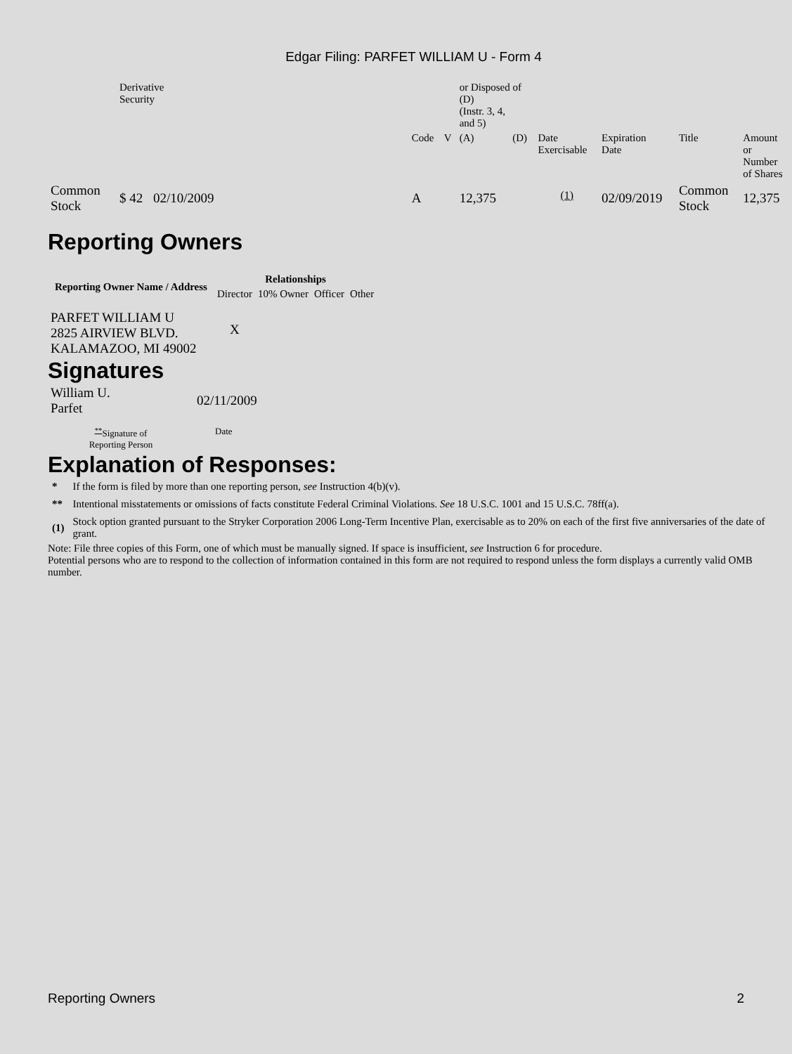Edgar Filing: PARFET WILLIAM U - Form 4
| | Derivative Security | | | | | or Disposed of (D) (Instr. 3, 4, and 5) | | | | | |
| | | | | Code | V | (A) | (D) | Date Exercisable | Expiration Date | Title | Amount or Number of Shares |
| Common Stock | $ 42 | 02/10/2009 | | A | | 12,375 | | <sup>(1)</sup> | 02/09/2019 | Common Stock | 12,375 |
Reporting Owners
| Reporting Owner Name / Address | Relationships | | | |
| --- | --- | --- | --- | --- |
| | Director | 10% Owner | Officer | Other |
| PARFET WILLIAM U 2825 AIRVIEW BLVD. KALAMAZOO, MI 49002 | X | | | |
Signatures
| William U. Parfet | 02/11/2009 |
| <sup>**</sup> Signature of Reporting Person | Date |
Explanation of Responses:
| * | If the form is filed by more than one reporting person, see Instruction 4(b)(v). |
| ** | Intentional misstatements or omissions of facts constitute Federal Criminal Violations. See 18 U.S.C. 1001 and 15 U.S.C. 78ff(a). |
| (1) | Stock option granted pursuant to the Stryker Corporation 2006 Long-Term Incentive Plan, exercisable as to 20% on each of the first five anniversaries of the date of grant. |
Note: File three copies of this Form, one of which must be manually signed. If space is insufficient, see Instruction 6 for procedure.
Potential persons who are to respond to the collection of information contained in this form are not required to respond unless the form displays a currently valid OMB number.
Reporting Owners 2